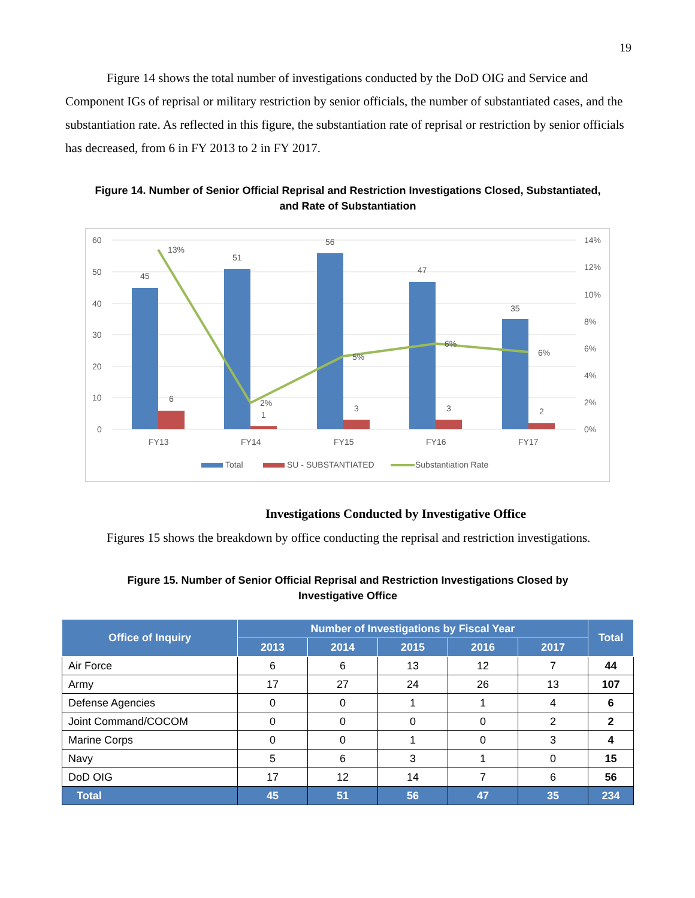19
Figure 14 shows the total number of investigations conducted by the DoD OIG and Service and Component IGs of reprisal or military restriction by senior officials, the number of substantiated cases, and the substantiation rate. As reflected in this figure, the substantiation rate of reprisal or restriction by senior officials has decreased, from 6 in FY 2013 to 2 in FY 2017.
Figure 14. Number of Senior Official Reprisal and Restriction Investigations Closed, Substantiated,
and Rate of Substantiation
60
50
40
30
20
10
0
14%
12%
10%
8%
6%
4%
2%
0%
45
51
56
47
35
6
1
3
3
2
13%
2%
5%
6%
6%
FY13
FY14
FY15
FY16
FY17
Total
SU - SUBSTANTIATED
Substantiation Rate
Investigations Conducted by Investigative Office
Figures 15 shows the breakdown by office conducting the reprisal and restriction investigations.
Figure 15. Number of Senior Official Reprisal and Restriction Investigations Closed by
Investigative Office
| Office of Inquiry | Number of Investigations by Fiscal Year | | | | | Total |
| --- | --- | --- | --- | --- | --- | --- |
| | 2013 | 2014 | 2015 | 2016 | 2017 | |
| Air Force | 6 | 6 | 13 | 12 | 7 | 44 |
| Army | 17 | 27 | 24 | 26 | 13 | 107 |
| Defense Agencies | 0 | 0 | 1 | 1 | 4 | 6 |
| Joint Command/COCOM | 0 | 0 | 0 | 0 | 2 | 2 |
| Marine Corps | 0 | 0 | 1 | 0 | 3 | 4 |
| Navy | 5 | 6 | 3 | 1 | 0 | 15 |
| DoD OIG | 17 | 12 | 14 | 7 | 6 | 56 |
| Total | 45 | 51 | 56 | 47 | 35 | 234 |